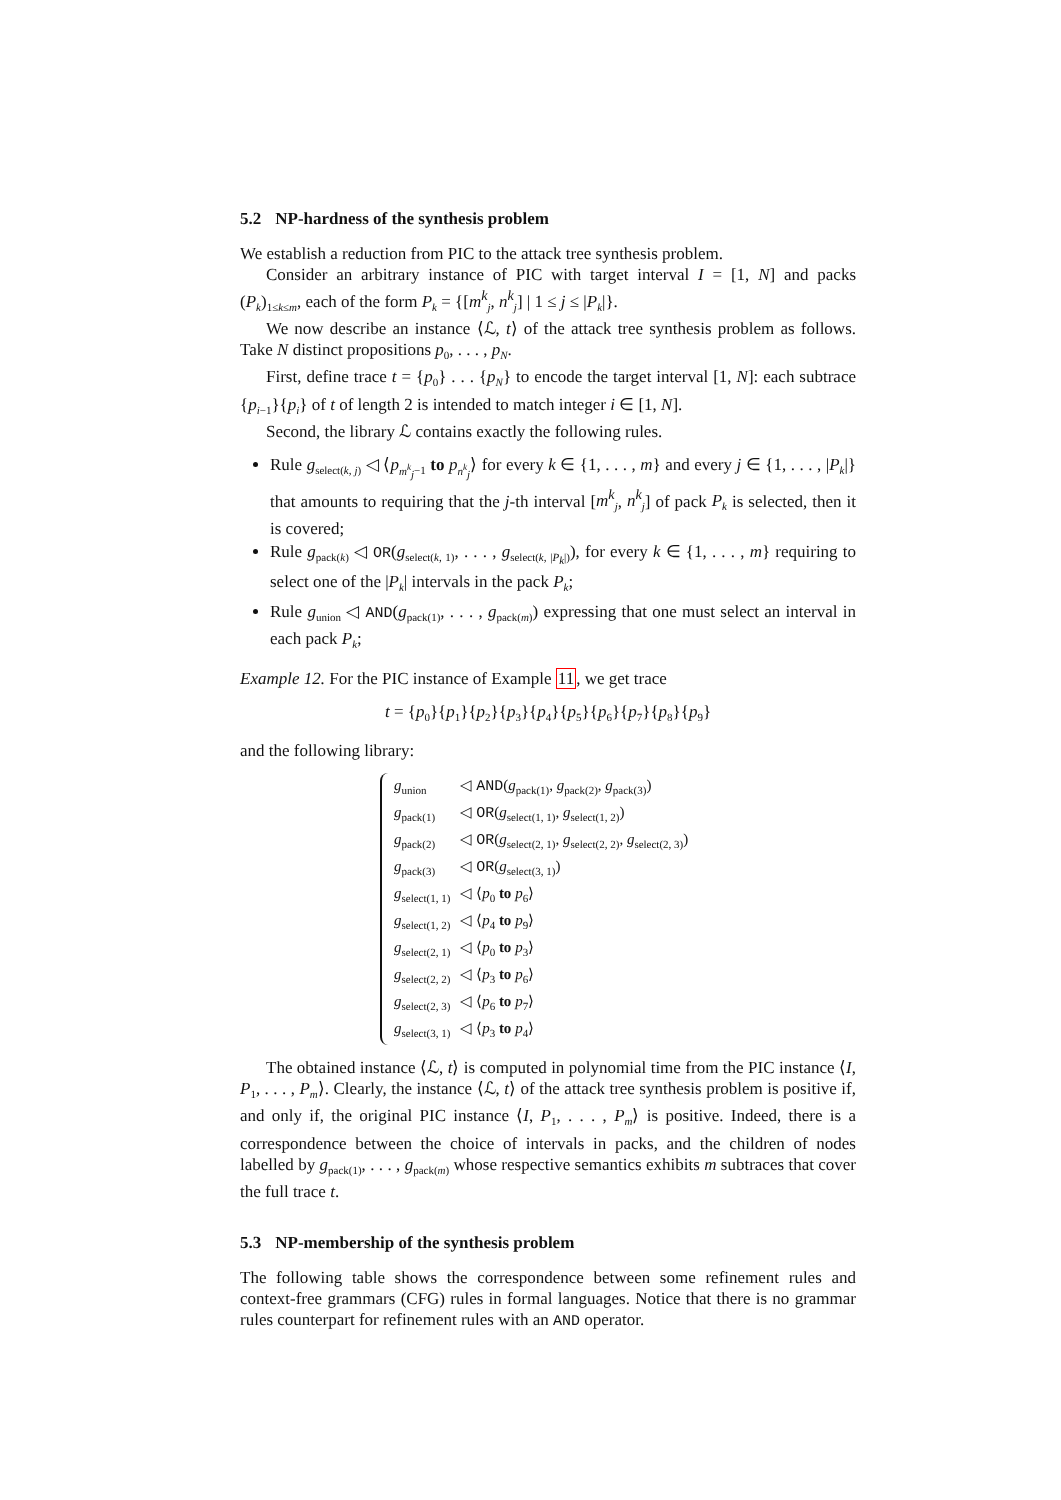5.2 NP-hardness of the synthesis problem
We establish a reduction from PIC to the attack tree synthesis problem.
Consider an arbitrary instance of PIC with target interval I = [1, N] and packs (P<sub>k</sub>)<sub>1≤k≤m</sub>, each of the form P<sub>k</sub> = {[m<sup>k</sup><sub>j</sub>, n<sup>k</sup><sub>j</sub>] | 1 ≤ j ≤ |P<sub>k</sub>|}.
We now describe an instance ⟨ℒ, t⟩ of the attack tree synthesis problem as follows. Take N distinct propositions p<sub>0</sub>, . . . , p<sub>N</sub>.
First, define trace t = {p<sub>0</sub>} . . . {p<sub>N</sub>} to encode the target interval [1, N]: each subtrace {p<sub>i−1</sub>}{p<sub>i</sub>} of t of length 2 is intended to match integer i ∈ [1, N].
Second, the library ℒ contains exactly the following rules.
Rule g<sub>select(k, j)</sub> ◁ ⟨p<sub>m<sup>k</sup><sub>j</sub>−1</sub> to p<sub>n<sup>k</sup><sub>j</sub></sub>⟩ for every k ∈ {1, . . . , m} and every j ∈ {1, . . . , |P<sub>k</sub>|} that amounts to requiring that the j-th interval [m<sup>k</sup><sub>j</sub>, n<sup>k</sup><sub>j</sub>] of pack P<sub>k</sub> is selected, then it is covered;
Rule g<sub>pack(k)</sub> ◁ OR(g<sub>select(k, 1)</sub>, . . . , g<sub>select(k, |P<sub>k</sub>|)</sub>), for every k ∈ {1, . . . , m} requiring to select one of the |P<sub>k</sub>| intervals in the pack P<sub>k</sub>;
Rule g<sub>union</sub> ◁ AND(g<sub>pack(1)</sub>, . . . , g<sub>pack(m)</sub>) expressing that one must select an interval in each pack P<sub>k</sub>;
Example 12. For the PIC instance of Example 11, we get trace
t = {p<sub>0</sub>}{p<sub>1</sub>}{p<sub>2</sub>}{p<sub>3</sub>}{p<sub>4</sub>}{p<sub>5</sub>}{p<sub>6</sub>}{p<sub>7</sub>}{p<sub>8</sub>}{p<sub>9</sub>}
and the following library:
| g<sub>union</sub> | ◁ AND ( g<sub>pack(1)</sub>, g<sub>pack(2)</sub>, g<sub>pack(3)</sub>) |
| g<sub>pack(1)</sub> | ◁ OR ( g<sub>select(1, 1)</sub>, g<sub>select(1, 2)</sub>) |
| g<sub>pack(2)</sub> | ◁ OR ( g<sub>select(2, 1)</sub>, g<sub>select(2, 2)</sub>, g<sub>select(2, 3)</sub>) |
| g<sub>pack(3)</sub> | ◁ OR ( g<sub>select(3, 1)</sub>) |
| g<sub>select(1, 1)</sub> | ◁ ⟨ p<sub>0</sub> to p<sub>6</sub>⟩ |
| g<sub>select(1, 2)</sub> | ◁ ⟨ p<sub>4</sub> to p<sub>9</sub>⟩ |
| g<sub>select(2, 1)</sub> | ◁ ⟨ p<sub>0</sub> to p<sub>3</sub>⟩ |
| g<sub>select(2, 2)</sub> | ◁ ⟨ p<sub>3</sub> to p<sub>6</sub>⟩ |
| g<sub>select(2, 3)</sub> | ◁ ⟨ p<sub>6</sub> to p<sub>7</sub>⟩ |
| g<sub>select(3, 1)</sub> | ◁ ⟨ p<sub>3</sub> to p<sub>4</sub>⟩ |
The obtained instance ⟨ℒ, t⟩ is computed in polynomial time from the PIC instance ⟨I, P<sub>1</sub>, . . . , P<sub>m</sub>⟩. Clearly, the instance ⟨ℒ, t⟩ of the attack tree synthesis problem is positive if, and only if, the original PIC instance ⟨I, P<sub>1</sub>, . . . , P<sub>m</sub>⟩ is positive. Indeed, there is a correspondence between the choice of intervals in packs, and the children of nodes labelled by g<sub>pack(1)</sub>, . . . , g<sub>pack(m)</sub> whose respective semantics exhibits m subtraces that cover the full trace t.
5.3 NP-membership of the synthesis problem
The following table shows the correspondence between some refinement rules and context-free grammars (CFG) rules in formal languages. Notice that there is no grammar rules counterpart for refinement rules with an AND operator.